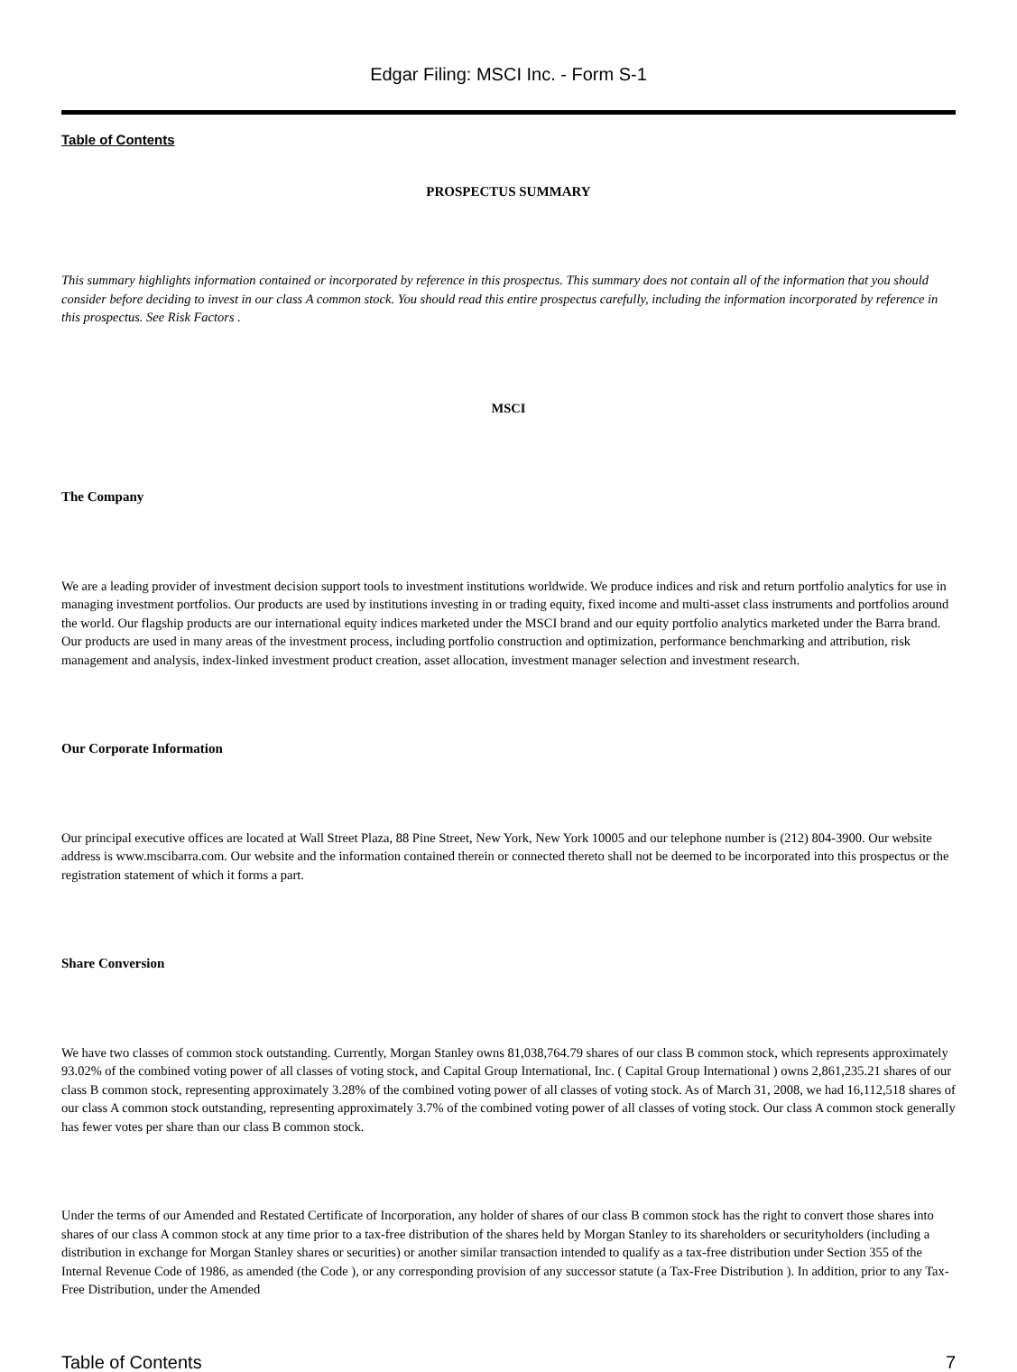Edgar Filing: MSCI Inc. - Form S-1
Table of Contents
PROSPECTUS SUMMARY
This summary highlights information contained or incorporated by reference in this prospectus. This summary does not contain all of the information that you should consider before deciding to invest in our class A common stock. You should read this entire prospectus carefully, including the information incorporated by reference in this prospectus. See Risk Factors .
MSCI
The Company
We are a leading provider of investment decision support tools to investment institutions worldwide. We produce indices and risk and return portfolio analytics for use in managing investment portfolios. Our products are used by institutions investing in or trading equity, fixed income and multi-asset class instruments and portfolios around the world. Our flagship products are our international equity indices marketed under the MSCI brand and our equity portfolio analytics marketed under the Barra brand. Our products are used in many areas of the investment process, including portfolio construction and optimization, performance benchmarking and attribution, risk management and analysis, index-linked investment product creation, asset allocation, investment manager selection and investment research.
Our Corporate Information
Our principal executive offices are located at Wall Street Plaza, 88 Pine Street, New York, New York 10005 and our telephone number is (212) 804-3900. Our website address is www.mscibarra.com. Our website and the information contained therein or connected thereto shall not be deemed to be incorporated into this prospectus or the registration statement of which it forms a part.
Share Conversion
We have two classes of common stock outstanding. Currently, Morgan Stanley owns 81,038,764.79 shares of our class B common stock, which represents approximately 93.02% of the combined voting power of all classes of voting stock, and Capital Group International, Inc. ( Capital Group International ) owns 2,861,235.21 shares of our class B common stock, representing approximately 3.28% of the combined voting power of all classes of voting stock. As of March 31, 2008, we had 16,112,518 shares of our class A common stock outstanding, representing approximately 3.7% of the combined voting power of all classes of voting stock. Our class A common stock generally has fewer votes per share than our class B common stock.
Under the terms of our Amended and Restated Certificate of Incorporation, any holder of shares of our class B common stock has the right to convert those shares into shares of our class A common stock at any time prior to a tax-free distribution of the shares held by Morgan Stanley to its shareholders or securityholders (including a distribution in exchange for Morgan Stanley shares or securities) or another similar transaction intended to qualify as a tax-free distribution under Section 355 of the Internal Revenue Code of 1986, as amended (the Code ), or any corresponding provision of any successor statute (a Tax-Free Distribution ). In addition, prior to any Tax-Free Distribution, under the Amended
Table of Contents 7